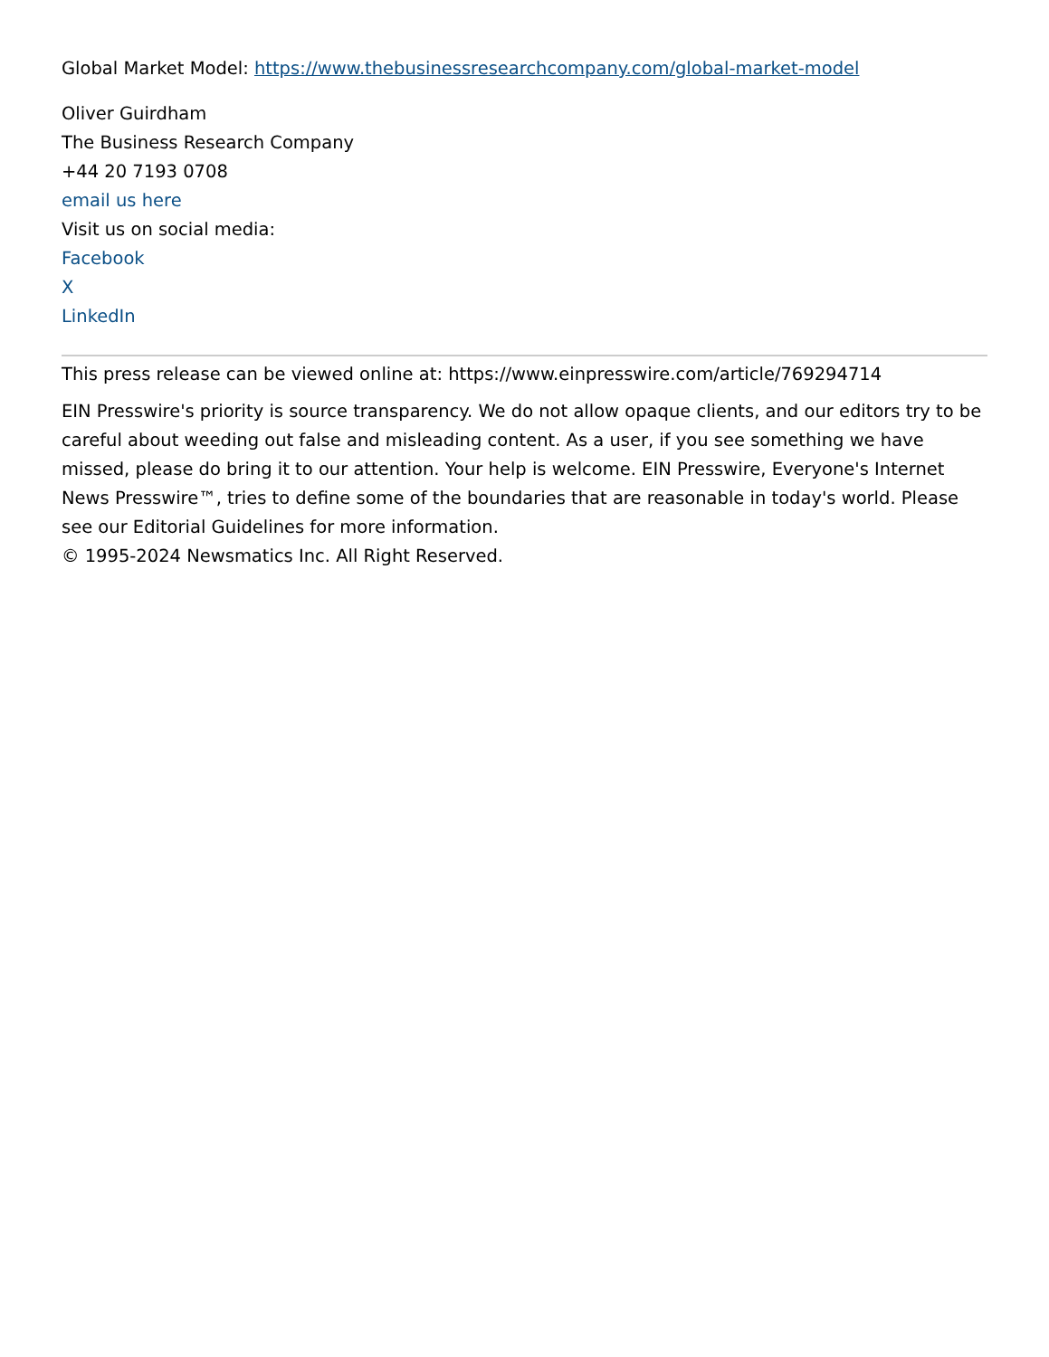Global Market Model: https://www.thebusinessresearchcompany.com/global-market-model
Oliver Guirdham
The Business Research Company
+44 20 7193 0708
email us here
Visit us on social media:
Facebook
X
LinkedIn
This press release can be viewed online at: https://www.einpresswire.com/article/769294714
EIN Presswire's priority is source transparency. We do not allow opaque clients, and our editors try to be careful about weeding out false and misleading content. As a user, if you see something we have missed, please do bring it to our attention. Your help is welcome. EIN Presswire, Everyone's Internet News Presswire™, tries to define some of the boundaries that are reasonable in today's world. Please see our Editorial Guidelines for more information.
© 1995-2024 Newsmatics Inc. All Right Reserved.